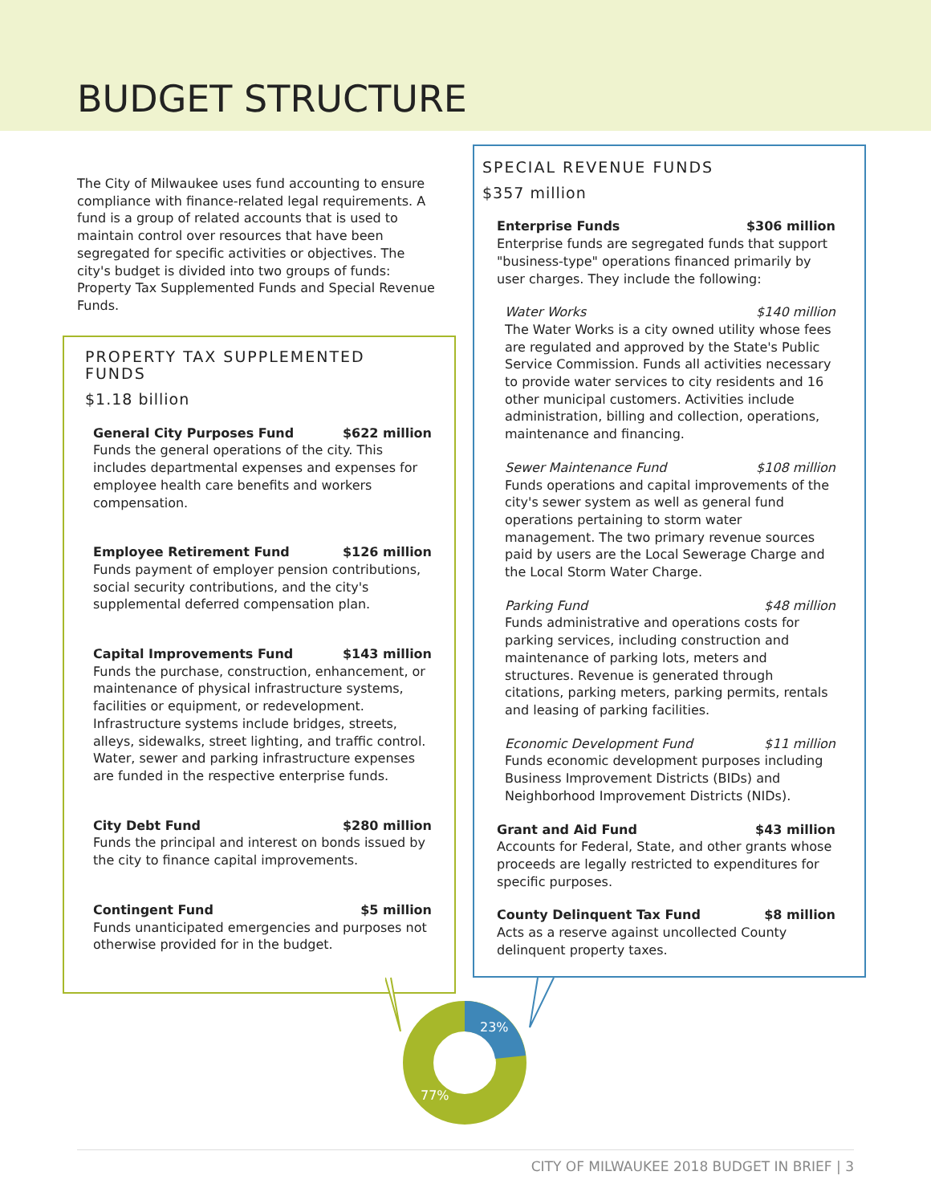BUDGET STRUCTURE
The City of Milwaukee uses fund accounting to ensure compliance with finance-related legal requirements. A fund is a group of related accounts that is used to maintain control over resources that have been segregated for specific activities or objectives. The city's budget is divided into two groups of funds: Property Tax Supplemented Funds and Special Revenue Funds.
PROPERTY TAX SUPPLEMENTED FUNDS
$1.18 billion
General City Purposes Fund $622 million
Funds the general operations of the city. This includes departmental expenses and expenses for employee health care benefits and workers compensation.
Employee Retirement Fund $126 million
Funds payment of employer pension contributions, social security contributions, and the city's supplemental deferred compensation plan.
Capital Improvements Fund $143 million
Funds the purchase, construction, enhancement, or maintenance of physical infrastructure systems, facilities or equipment, or redevelopment. Infrastructure systems include bridges, streets, alleys, sidewalks, street lighting, and traffic control. Water, sewer and parking infrastructure expenses are funded in the respective enterprise funds.
City Debt Fund $280 million
Funds the principal and interest on bonds issued by the city to finance capital improvements.
Contingent Fund $5 million
Funds unanticipated emergencies and purposes not otherwise provided for in the budget.
SPECIAL REVENUE FUNDS
$357 million
Enterprise Funds $306 million
Enterprise funds are segregated funds that support "business-type" operations financed primarily by user charges. They include the following:
Water Works $140 million
The Water Works is a city owned utility whose fees are regulated and approved by the State's Public Service Commission. Funds all activities necessary to provide water services to city residents and 16 other municipal customers. Activities include administration, billing and collection, operations, maintenance and financing.
Sewer Maintenance Fund $108 million
Funds operations and capital improvements of the city's sewer system as well as general fund operations pertaining to storm water management. The two primary revenue sources paid by users are the Local Sewerage Charge and the Local Storm Water Charge.
Parking Fund $48 million
Funds administrative and operations costs for parking services, including construction and maintenance of parking lots, meters and structures. Revenue is generated through citations, parking meters, parking permits, rentals and leasing of parking facilities.
Economic Development Fund $11 million
Funds economic development purposes including Business Improvement Districts (BIDs) and Neighborhood Improvement Districts (NIDs).
Grant and Aid Fund $43 million
Accounts for Federal, State, and other grants whose proceeds are legally restricted to expenditures for specific purposes.
County Delinquent Tax Fund $8 million
Acts as a reserve against uncollected County delinquent property taxes.
23%
77%
CITY OF MILWAUKEE 2018 BUDGET IN BRIEF | 3